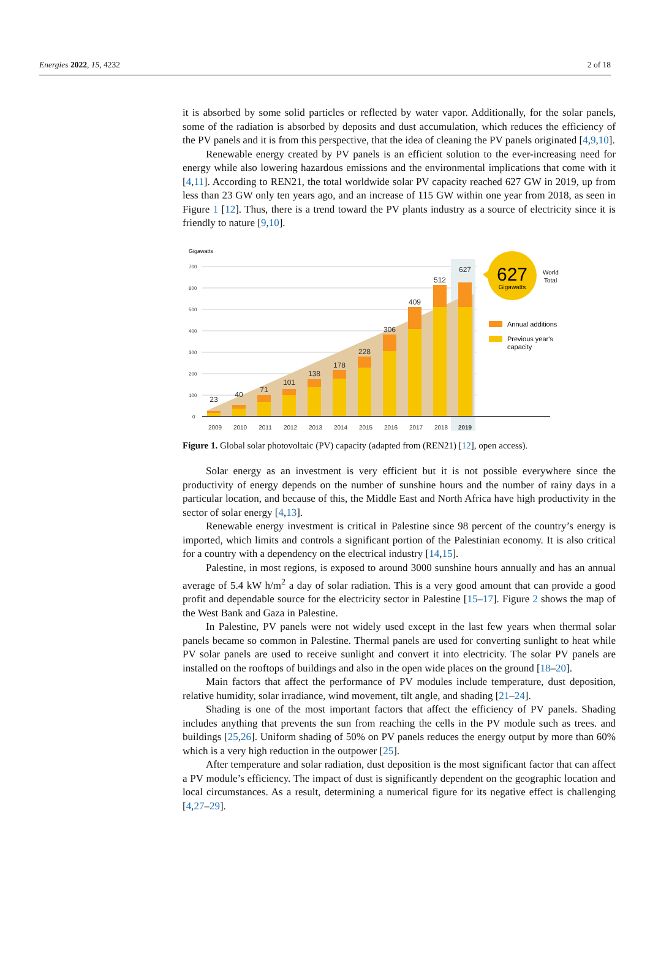Energies 2022, 15, 4232 2 of 18
it is absorbed by some solid particles or reflected by water vapor. Additionally, for the solar panels, some of the radiation is absorbed by deposits and dust accumulation, which reduces the efficiency of the PV panels and it is from this perspective, that the idea of cleaning the PV panels originated [4,9,10].
Renewable energy created by PV panels is an efficient solution to the ever-increasing need for energy while also lowering hazardous emissions and the environmental implications that come with it [4,11]. According to REN21, the total worldwide solar PV capacity reached 627 GW in 2019, up from less than 23 GW only ten years ago, and an increase of 115 GW within one year from 2018, as seen in Figure 1 [12]. Thus, there is a trend toward the PV plants industry as a source of electricity since it is friendly to nature [9,10].
Gigawatts
700
600
500
400
300
200
100
0
23
40
71
101
138
178
228
306
409
512
627
2009
2010
2011
2012
2013
2014
2015
2016
2017
2018
2019
627
Gigawatts
World
Total
Annual additions
Previous year's
capacity
Figure 1. Global solar photovoltaic (PV) capacity (adapted from (REN21) [12], open access).
Solar energy as an investment is very efficient but it is not possible everywhere since the productivity of energy depends on the number of sunshine hours and the number of rainy days in a particular location, and because of this, the Middle East and North Africa have high productivity in the sector of solar energy [4,13].
Renewable energy investment is critical in Palestine since 98 percent of the country’s energy is imported, which limits and controls a significant portion of the Palestinian economy. It is also critical for a country with a dependency on the electrical industry [14,15].
Palestine, in most regions, is exposed to around 3000 sunshine hours annually and has an annual average of 5.4 kW h/m<sup>2</sup> a day of solar radiation. This is a very good amount that can provide a good profit and dependable source for the electricity sector in Palestine [15–17]. Figure 2 shows the map of the West Bank and Gaza in Palestine.
In Palestine, PV panels were not widely used except in the last few years when thermal solar panels became so common in Palestine. Thermal panels are used for converting sunlight to heat while PV solar panels are used to receive sunlight and convert it into electricity. The solar PV panels are installed on the rooftops of buildings and also in the open wide places on the ground [18–20].
Main factors that affect the performance of PV modules include temperature, dust deposition, relative humidity, solar irradiance, wind movement, tilt angle, and shading [21–24].
Shading is one of the most important factors that affect the efficiency of PV panels. Shading includes anything that prevents the sun from reaching the cells in the PV module such as trees. and buildings [25,26]. Uniform shading of 50% on PV panels reduces the energy output by more than 60% which is a very high reduction in the outpower [25].
After temperature and solar radiation, dust deposition is the most significant factor that can affect a PV module’s efficiency. The impact of dust is significantly dependent on the geographic location and local circumstances. As a result, determining a numerical figure for its negative effect is challenging [4,27–29].